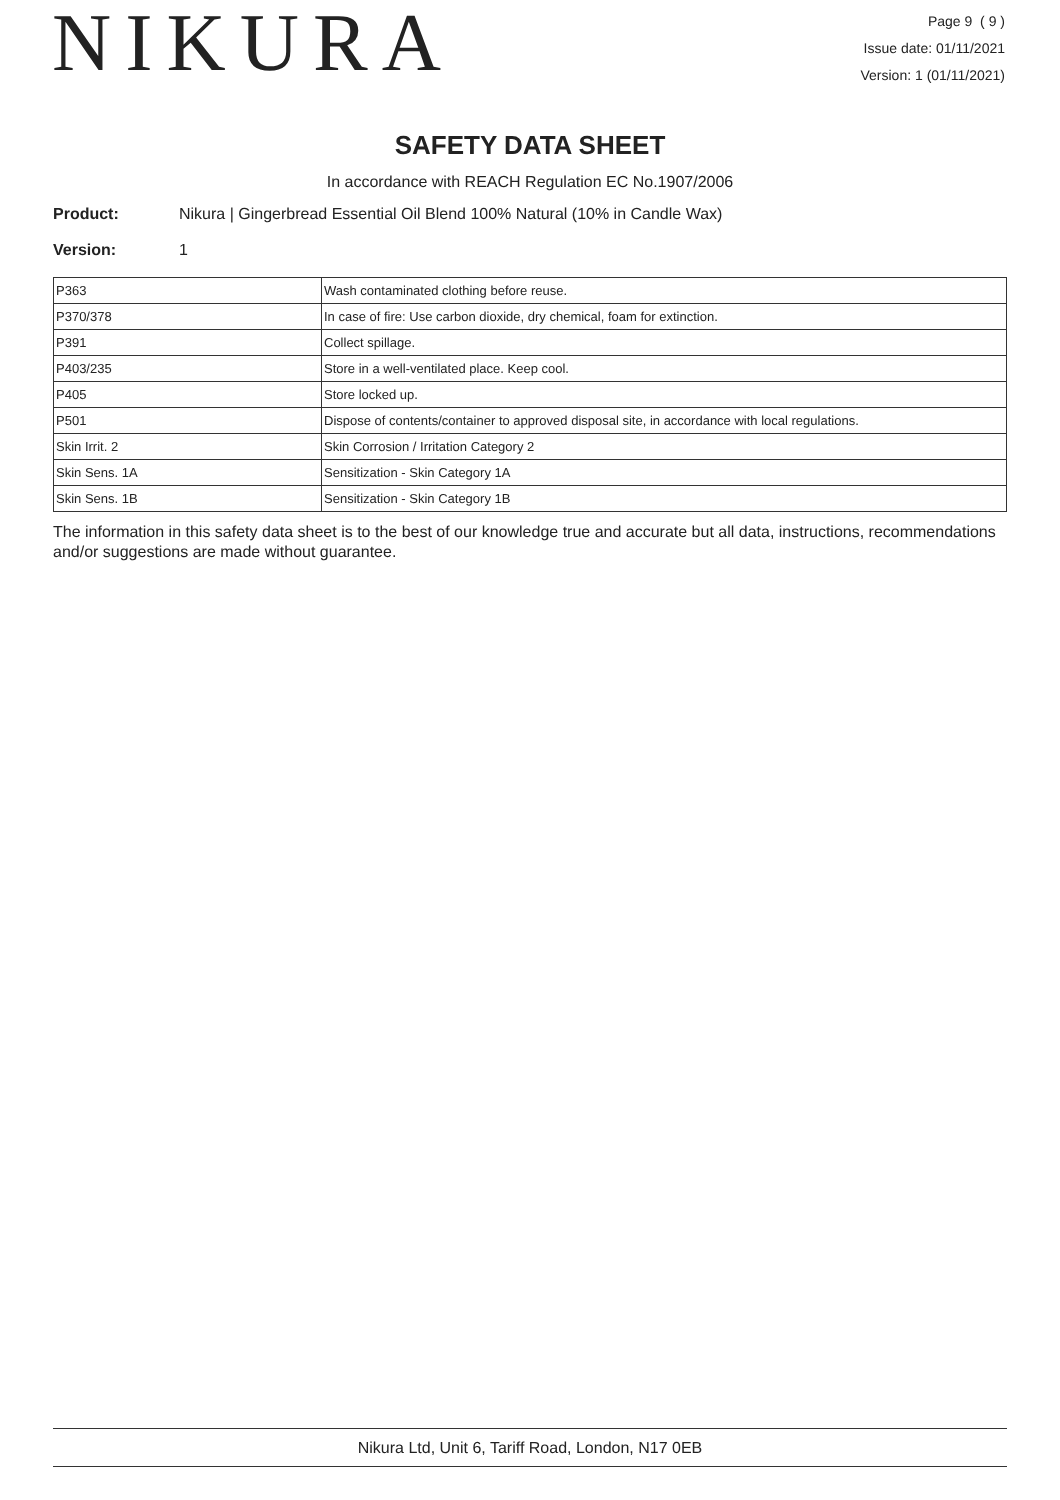NIKURA
Page 9 ( 9 )
Issue date: 01/11/2021
Version: 1 (01/11/2021)
SAFETY DATA SHEET
In accordance with REACH Regulation EC No.1907/2006
Product: Nikura | Gingerbread Essential Oil Blend 100% Natural (10% in Candle Wax)
Version: 1
| P363 | Wash contaminated clothing before reuse. |
| P370/378 | In case of fire: Use carbon dioxide, dry chemical, foam for extinction. |
| P391 | Collect spillage. |
| P403/235 | Store in a well-ventilated place. Keep cool. |
| P405 | Store locked up. |
| P501 | Dispose of contents/container to approved disposal site, in accordance with local regulations. |
| Skin Irrit. 2 | Skin Corrosion / Irritation Category 2 |
| Skin Sens. 1A | Sensitization - Skin Category 1A |
| Skin Sens. 1B | Sensitization - Skin Category 1B |
The information in this safety data sheet is to the best of our knowledge true and accurate but all data, instructions, recommendations and/or suggestions are made without guarantee.
Nikura Ltd, Unit 6, Tariff Road, London, N17 0EB